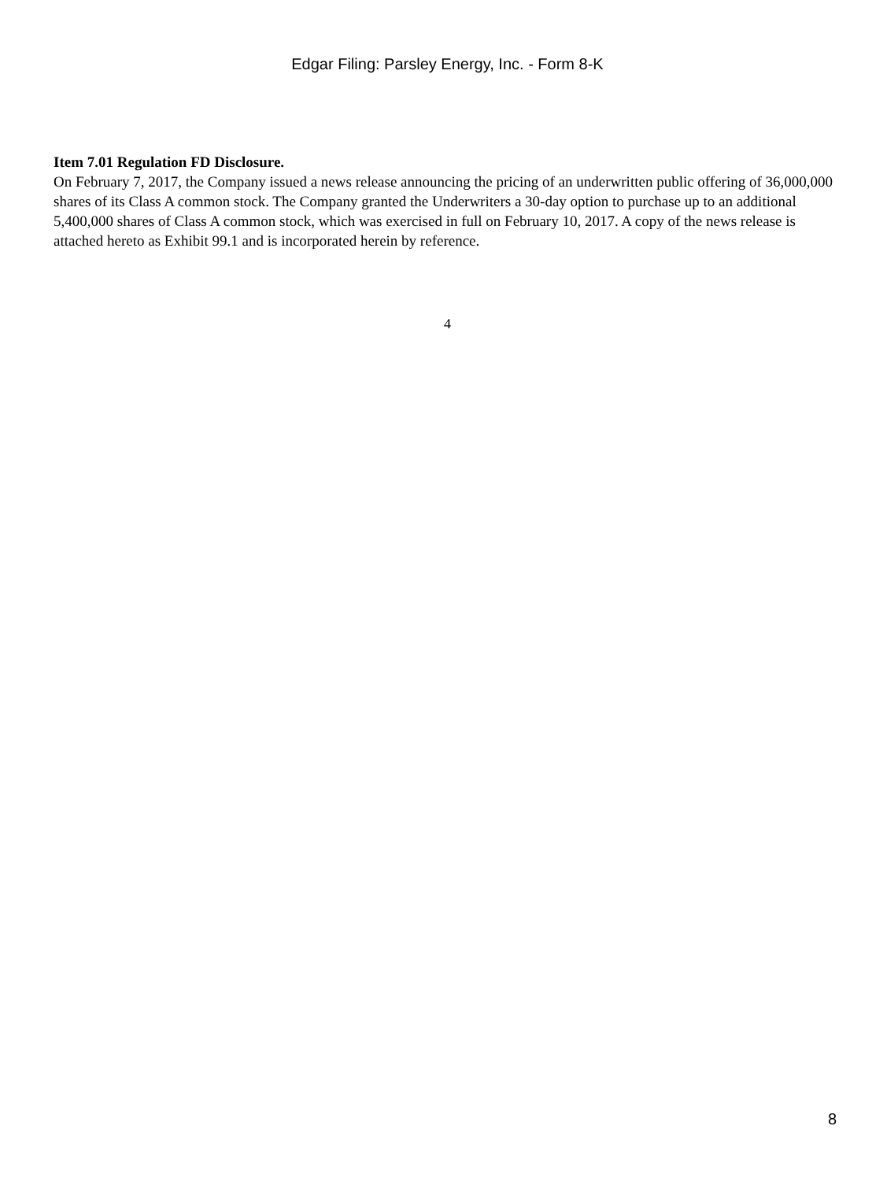Edgar Filing: Parsley Energy, Inc. - Form 8-K
Item 7.01 Regulation FD Disclosure.
On February 7, 2017, the Company issued a news release announcing the pricing of an underwritten public offering of 36,000,000 shares of its Class A common stock. The Company granted the Underwriters a 30-day option to purchase up to an additional 5,400,000 shares of Class A common stock, which was exercised in full on February 10, 2017. A copy of the news release is attached hereto as Exhibit 99.1 and is incorporated herein by reference.
4
8